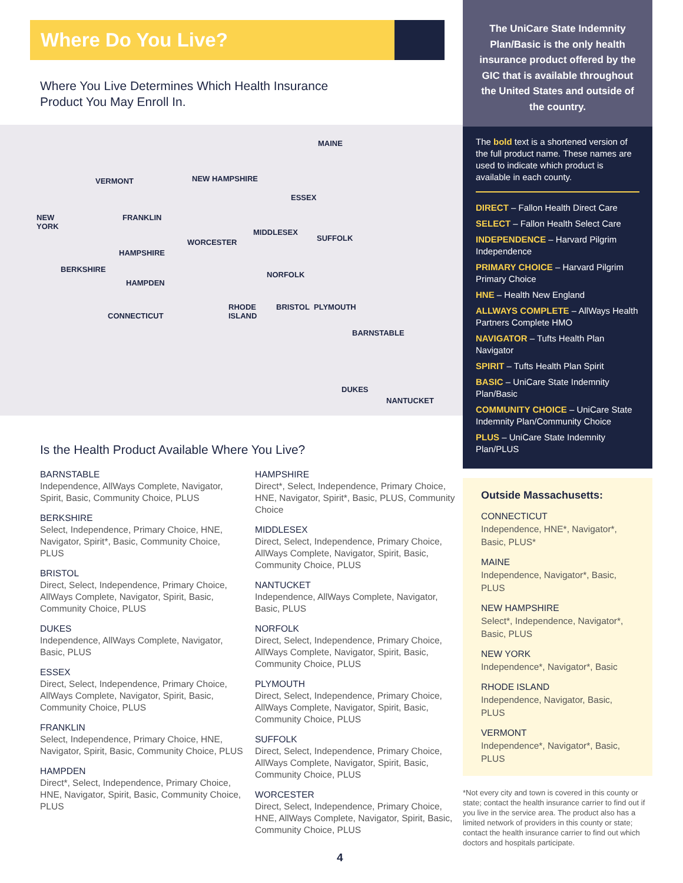Where Do You Live?
Where You Live Determines Which Health Insurance
Product You May Enroll In.
MAINE
VERMONT NEW HAMPSHIRE
ESSEX
NEW
YORK
FRANKLIN
MIDDLESEX
WORCESTER SUFFOLK
HAMPSHIRE
BERKSHIRE
NORFOLK
HAMPDEN
RHODE
ISLAND
BRISTOL PLYMOUTH
CONNECTICUT
BARNSTABLE
DUKES
NANTUCKET
Is the Health Product Available Where You Live?
BARNSTABLE
Independence, AllWays Complete, Navigator, Spirit, Basic, Community Choice, PLUS
BERKSHIRE
Select, Independence, Primary Choice, HNE, Navigator, Spirit*, Basic, Community Choice, PLUS
BRISTOL
Direct, Select, Independence, Primary Choice, AllWays Complete, Navigator, Spirit, Basic, Community Choice, PLUS
DUKES
Independence, AllWays Complete, Navigator, Basic, PLUS
ESSEX
Direct, Select, Independence, Primary Choice, AllWays Complete, Navigator, Spirit, Basic, Community Choice, PLUS
FRANKLIN
Select, Independence, Primary Choice, HNE, Navigator, Spirit, Basic, Community Choice, PLUS
HAMPDEN
Direct*, Select, Independence, Primary Choice, HNE, Navigator, Spirit, Basic, Community Choice, PLUS
HAMPSHIRE
Direct*, Select, Independence, Primary Choice, HNE, Navigator, Spirit*, Basic, PLUS, Community Choice
MIDDLESEX
Direct, Select, Independence, Primary Choice, AllWays Complete, Navigator, Spirit, Basic, Community Choice, PLUS
NANTUCKET
Independence, AllWays Complete, Navigator, Basic, PLUS
NORFOLK
Direct, Select, Independence, Primary Choice, AllWays Complete, Navigator, Spirit, Basic, Community Choice, PLUS
PLYMOUTH
Direct, Select, Independence, Primary Choice, AllWays Complete, Navigator, Spirit, Basic, Community Choice, PLUS
SUFFOLK
Direct, Select, Independence, Primary Choice, AllWays Complete, Navigator, Spirit, Basic, Community Choice, PLUS
WORCESTER
Direct, Select, Independence, Primary Choice, HNE, AllWays Complete, Navigator, Spirit, Basic, Community Choice, PLUS
The UniCare State Indemnity Plan/Basic is the only health insurance product offered by the GIC that is available throughout the United States and outside of the country.
The bold text is a shortened version of the full product name. These names are used to indicate which product is available in each county.
DIRECT – Fallon Health Direct Care
SELECT – Fallon Health Select Care
INDEPENDENCE – Harvard Pilgrim Independence
PRIMARY CHOICE – Harvard Pilgrim Primary Choice
HNE – Health New England
ALLWAYS COMPLETE – AllWays Health Partners Complete HMO
NAVIGATOR – Tufts Health Plan Navigator
SPIRIT – Tufts Health Plan Spirit
BASIC – UniCare State Indemnity Plan/Basic
COMMUNITY CHOICE – UniCare State Indemnity Plan/Community Choice
PLUS – UniCare State Indemnity Plan/PLUS
Outside Massachusetts:
CONNECTICUT
Independence, HNE*, Navigator*, Basic, PLUS*
MAINE
Independence, Navigator*, Basic, PLUS
NEW HAMPSHIRE
Select*, Independence, Navigator*, Basic, PLUS
NEW YORK
Independence*, Navigator*, Basic
RHODE ISLAND
Independence, Navigator, Basic, PLUS
VERMONT
Independence*, Navigator*, Basic, PLUS
*Not every city and town is covered in this county or state; contact the health insurance carrier to find out if you live in the service area. The product also has a limited network of providers in this county or state; contact the health insurance carrier to find out which doctors and hospitals participate.
4